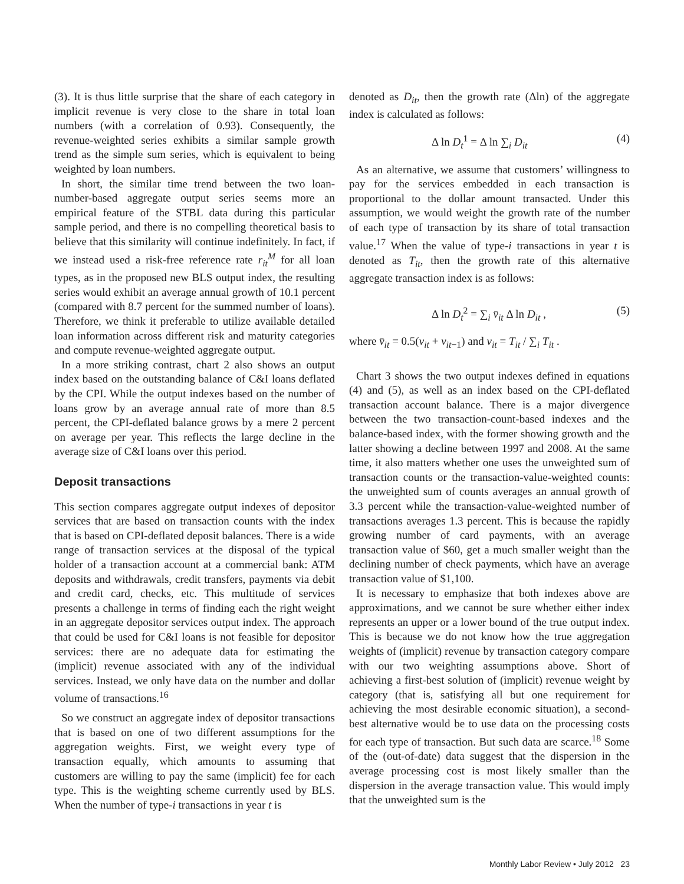(3). It is thus little surprise that the share of each category in implicit revenue is very close to the share in total loan numbers (with a correlation of 0.93). Consequently, the revenue-weighted series exhibits a similar sample growth trend as the simple sum series, which is equivalent to being weighted by loan numbers.
In short, the similar time trend between the two loan-number-based aggregate output series seems more an empirical feature of the STBL data during this particular sample period, and there is no compelling theoretical basis to believe that this similarity will continue indefinitely. In fact, if we instead used a risk-free reference rate r<sub>it</sub><sup>M</sup> for all loan types, as in the proposed new BLS output index, the resulting series would exhibit an average annual growth of 10.1 percent (compared with 8.7 percent for the summed number of loans). Therefore, we think it preferable to utilize available detailed loan information across different risk and maturity categories and compute revenue-weighted aggregate output.
In a more striking contrast, chart 2 also shows an output index based on the outstanding balance of C&I loans deflated by the CPI. While the output indexes based on the number of loans grow by an average annual rate of more than 8.5 percent, the CPI-deflated balance grows by a mere 2 percent on average per year. This reflects the large decline in the average size of C&I loans over this period.
Deposit transactions
This section compares aggregate output indexes of depositor services that are based on transaction counts with the index that is based on CPI-deflated deposit balances. There is a wide range of transaction services at the disposal of the typical holder of a transaction account at a commercial bank: ATM deposits and withdrawals, credit transfers, payments via debit and credit card, checks, etc. This multitude of services presents a challenge in terms of finding each the right weight in an aggregate depositor services output index. The approach that could be used for C&I loans is not feasible for depositor services: there are no adequate data for estimating the (implicit) revenue associated with any of the individual services. Instead, we only have data on the number and dollar volume of transactions.<sup>16</sup>
So we construct an aggregate index of depositor transactions that is based on one of two different assumptions for the aggregation weights. First, we weight every type of transaction equally, which amounts to assuming that customers are willing to pay the same (implicit) fee for each type. This is the weighting scheme currently used by BLS. When the number of type-i transactions in year t is
denoted as D<sub>it</sub>, then the growth rate (Δln) of the aggregate index is calculated as follows:
Δ ln D<sub>t</sub><sup>1</sup> = Δ ln ∑<sub>i</sub> D<sub>it</sub> (4)
As an alternative, we assume that customers’ willingness to pay for the services embedded in each transaction is proportional to the dollar amount transacted. Under this assumption, we would weight the growth rate of the number of each type of transaction by its share of total transaction value.<sup>17</sup> When the value of type-i transactions in year t is denoted as T<sub>it</sub>, then the growth rate of this alternative aggregate transaction index is as follows:
Δ ln D<sub>t</sub><sup>2</sup> = ∑<sub>i</sub> v̄<sub>it</sub> Δ ln D<sub>it</sub> , (5)
where v̄<sub>it</sub> = 0.5(v<sub>it</sub> + v<sub>it−1</sub>) and v<sub>it</sub> = T<sub>it</sub> / ∑<sub>i</sub> T<sub>it</sub> .
Chart 3 shows the two output indexes defined in equations (4) and (5), as well as an index based on the CPI-deflated transaction account balance. There is a major divergence between the two transaction-count-based indexes and the balance-based index, with the former showing growth and the latter showing a decline between 1997 and 2008. At the same time, it also matters whether one uses the unweighted sum of transaction counts or the transaction-value-weighted counts: the unweighted sum of counts averages an annual growth of 3.3 percent while the transaction-value-weighted number of transactions averages 1.3 percent. This is because the rapidly growing number of card payments, with an average transaction value of $60, get a much smaller weight than the declining number of check payments, which have an average transaction value of $1,100.
It is necessary to emphasize that both indexes above are approximations, and we cannot be sure whether either index represents an upper or a lower bound of the true output index. This is because we do not know how the true aggregation weights of (implicit) revenue by transaction category compare with our two weighting assumptions above. Short of achieving a first-best solution of (implicit) revenue weight by category (that is, satisfying all but one requirement for achieving the most desirable economic situation), a second-best alternative would be to use data on the processing costs for each type of transaction. But such data are scarce.<sup>18</sup> Some of the (out-of-date) data suggest that the dispersion in the average processing cost is most likely smaller than the dispersion in the average transaction value. This would imply that the unweighted sum is the
Monthly Labor Review • July 2012 23